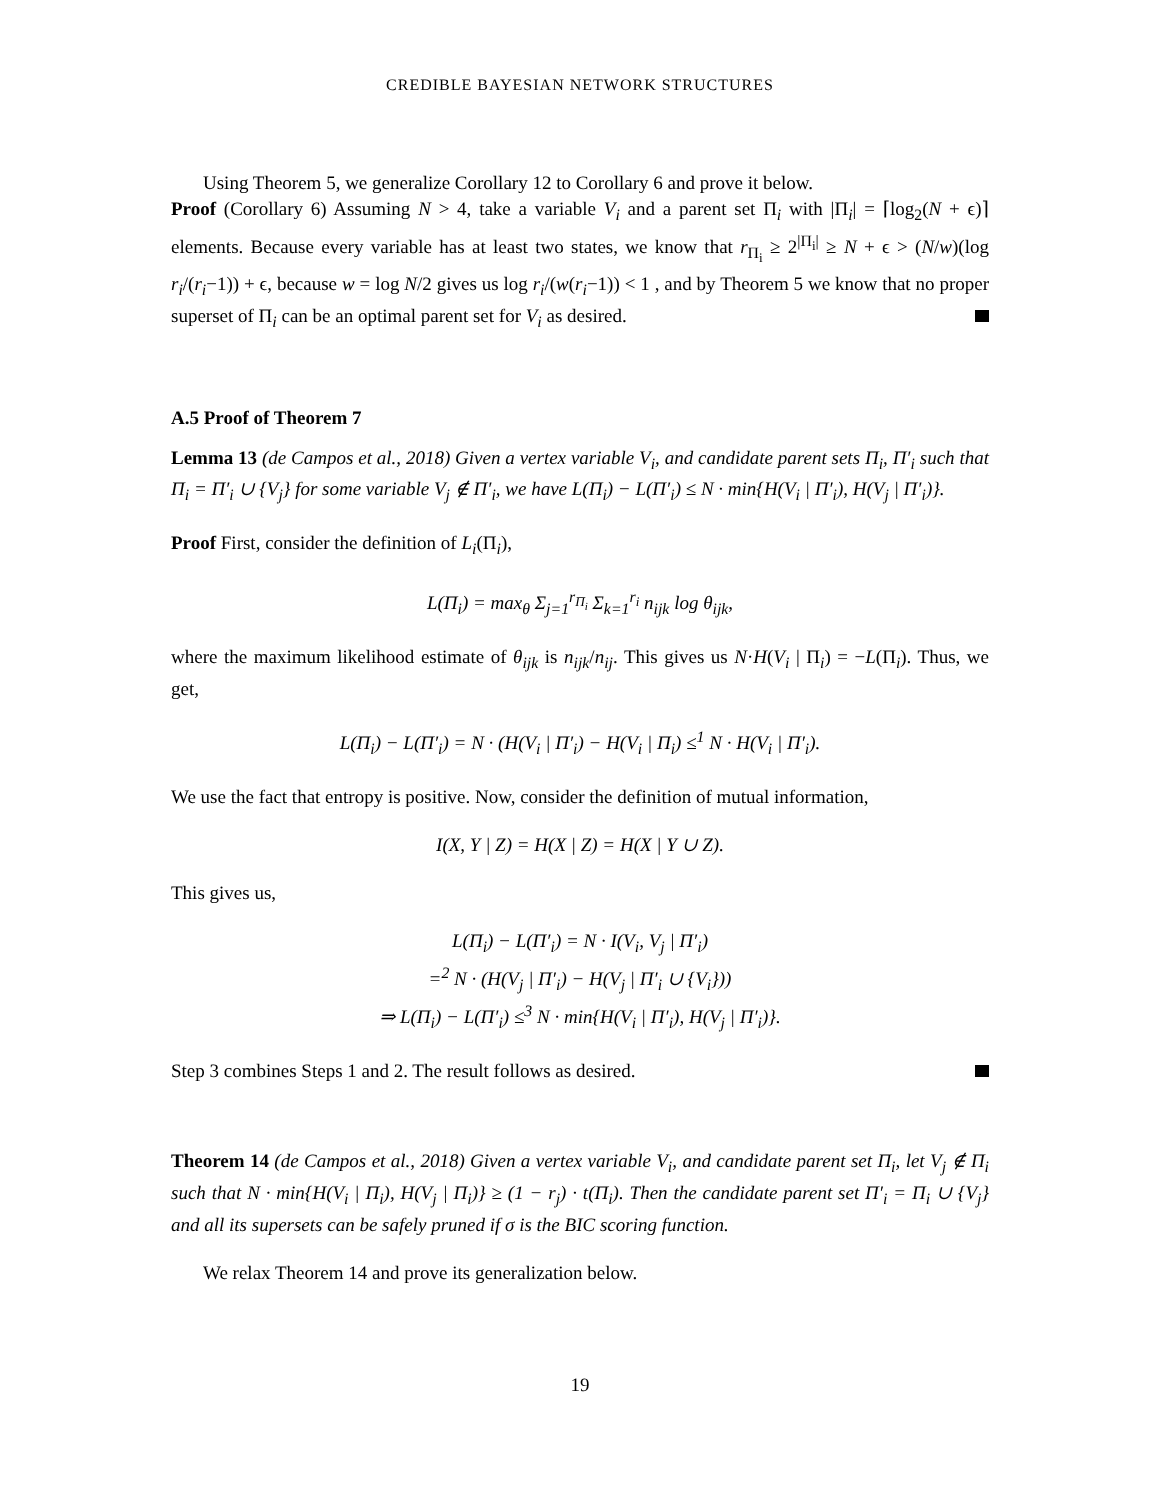CREDIBLE BAYESIAN NETWORK STRUCTURES
Using Theorem 5, we generalize Corollary 12 to Corollary 6 and prove it below.
Proof (Corollary 6) Assuming N > 4, take a variable V<sub>i</sub> and a parent set Π<sub>i</sub> with |Π<sub>i</sub>| = ⌈log<sub>2</sub>(N + ϵ)⌉ elements. Because every variable has at least two states, we know that r<sub>Π<sub>i</sub></sub> ≥ 2<sup>|Π<sub>i</sub>|</sup> ≥ N + ϵ > (N/w)(log r<sub>i</sub>/(r<sub>i</sub>−1)) + ϵ, because w = log N/2 gives us log r<sub>i</sub>/(w(r<sub>i</sub>−1)) < 1 , and by Theorem 5 we know that no proper superset of Π<sub>i</sub> can be an optimal parent set for V<sub>i</sub> as desired.
A.5 Proof of Theorem 7
Lemma 13 (de Campos et al., 2018) Given a vertex variable V<sub>i</sub>, and candidate parent sets Π<sub>i</sub>, Π′<sub>i</sub> such that Π<sub>i</sub> = Π′<sub>i</sub> ∪ {V<sub>j</sub>} for some variable V<sub>j</sub> ∉ Π′<sub>i</sub>, we have L(Π<sub>i</sub>) − L(Π′<sub>i</sub>) ≤ N · min{H(V<sub>i</sub> | Π′<sub>i</sub>), H(V<sub>j</sub> | Π′<sub>i</sub>)}.
Proof First, consider the definition of L<sub>i</sub>(Π<sub>i</sub>),
L(Π<sub>i</sub>) = max<sub>θ</sub> Σ<sub>j=1</sub><sup>r<sub>Π<sub>i</sub></sub></sup> Σ<sub>k=1</sub><sup>r<sub>i</sub></sup> n<sub>ijk</sub> log θ<sub>ijk</sub>,
where the maximum likelihood estimate of θ<sub>ijk</sub> is n<sub>ijk</sub>/n<sub>ij</sub>. This gives us N·H(V<sub>i</sub> | Π<sub>i</sub>) = −L(Π<sub>i</sub>). Thus, we get,
L(Π<sub>i</sub>) − L(Π′<sub>i</sub>) = N · (H(V<sub>i</sub> | Π′<sub>i</sub>) − H(V<sub>i</sub> | Π<sub>i</sub>) ≤<sup>1</sup> N · H(V<sub>i</sub> | Π′<sub>i</sub>).
We use the fact that entropy is positive. Now, consider the definition of mutual information,
I(X, Y | Z) = H(X | Z) = H(X | Y ∪ Z).
This gives us,
L(Π<sub>i</sub>) − L(Π′<sub>i</sub>) = N · I(V<sub>i</sub>, V<sub>j</sub> | Π′<sub>i</sub>)
=<sup>2</sup> N · (H(V<sub>j</sub> | Π′<sub>i</sub>) − H(V<sub>j</sub> | Π′<sub>i</sub> ∪ {V<sub>i</sub>}))
⇒ L(Π<sub>i</sub>) − L(Π′<sub>i</sub>) ≤<sup>3</sup> N · min{H(V<sub>i</sub> | Π′<sub>i</sub>), H(V<sub>j</sub> | Π′<sub>i</sub>)}.
Step 3 combines Steps 1 and 2. The result follows as desired.
Theorem 14 (de Campos et al., 2018) Given a vertex variable V<sub>i</sub>, and candidate parent set Π<sub>i</sub>, let V<sub>j</sub> ∉ Π<sub>i</sub> such that N · min{H(V<sub>i</sub> | Π<sub>i</sub>), H(V<sub>j</sub> | Π<sub>i</sub>)} ≥ (1 − r<sub>j</sub>) · t(Π<sub>i</sub>). Then the candidate parent set Π′<sub>i</sub> = Π<sub>i</sub> ∪ {V<sub>j</sub>} and all its supersets can be safely pruned if σ is the BIC scoring function.
We relax Theorem 14 and prove its generalization below.
19